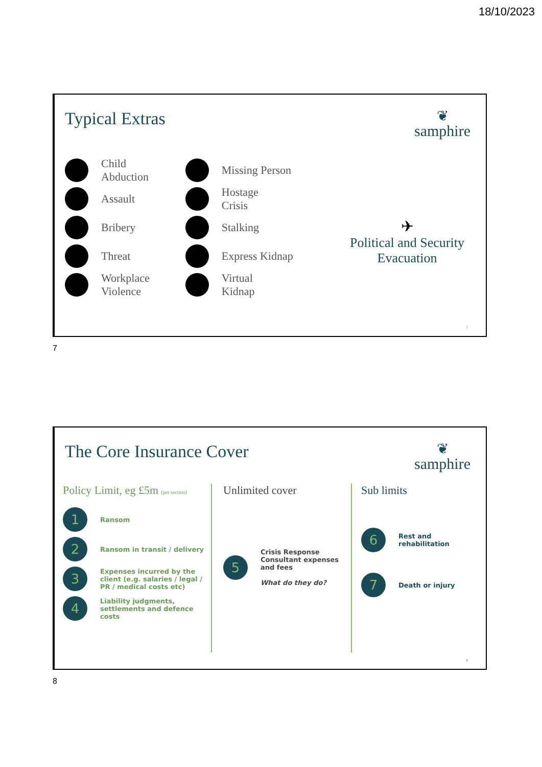18/10/2023
Typical Extras ❦
samphire
Child
Abduction
Assault
Bribery
Threat
Workplace
Violence
Missing Person
Hostage
Crisis
Stalking
Express Kidnap
Virtual
Kidnap
✈
Political and Security Evacuation
7
7
The Core Insurance Cover ❦
samphire
Policy Limit, eg £5m (per section)
1
Ransom
2
Ransom in transit / delivery
3
Expenses incurred by the client (e.g. salaries / legal / PR / medical costs etc)
4
Liability judgments, settlements and defence costs
Unlimited cover
5
Crisis Response Consultant expenses and fees
What do they do?
Sub limits
6
Rest and rehabilitation
7
Death or injury
8
8